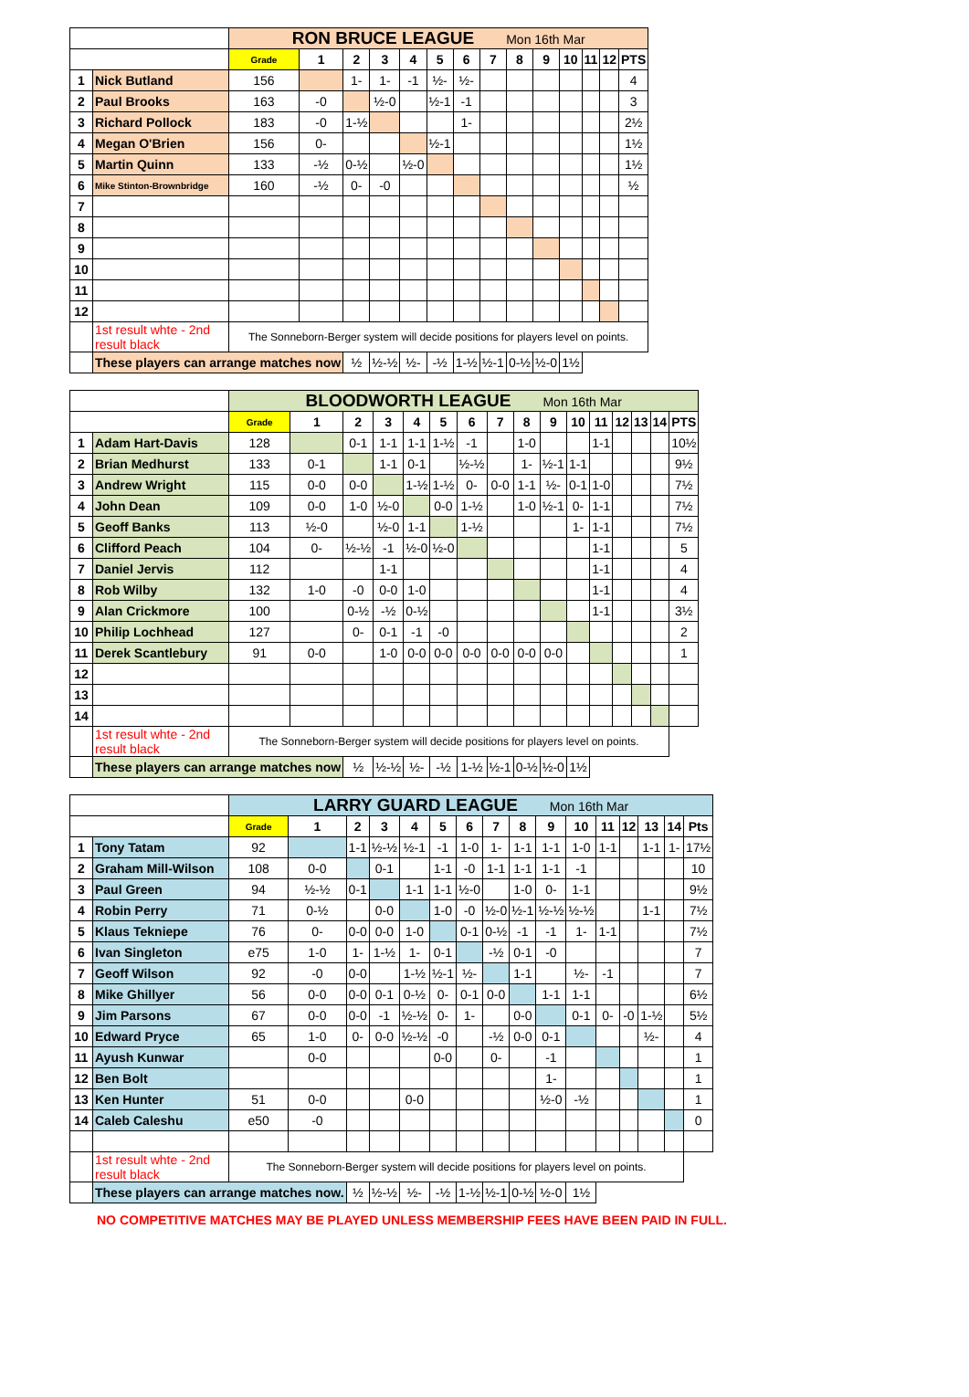| | | RON BRUCE LEAGUE Mon 16th Mar | | | | | | | | | | | | | |
| | | Grade | 1 | 2 | 3 | 4 | 5 | 6 | 7 | 8 | 9 | 10 | 11 | 12 | PTS |
| 1 | Nick Butland | 156 | | 1- | 1- | -1 | ½- | ½- | | | | | | | 4 |
| 2 | Paul Brooks | 163 | -0 | | ½-0 | | ½-1 | -1 | | | | | | | 3 |
| 3 | Richard Pollock | 183 | -0 | 1-½ | | | | 1- | | | | | | | 2½ |
| 4 | Megan O'Brien | 156 | 0- | | | | ½-1 | | | | | | | | 1½ |
| 5 | Martin Quinn | 133 | -½ | 0-½ | | ½-0 | | | | | | | | | 1½ |
| 6 | Mike Stinton-Brownbridge | 160 | -½ | 0- | -0 | | | | | | | | | | ½ |
| 7 | | | | | | | | | | | | | | | |
| 8 | | | | | | | | | | | | | | | |
| 9 | | | | | | | | | | | | | | | |
| 10 | | | | | | | | | | | | | | | |
| 11 | | | | | | | | | | | | | | | |
| 12 | | | | | | | | | | | | | | | |
| | 1st result whte - 2nd result black | The Sonneborn-Berger system will decide positions for players level on points. | | | | | | | | | | | | | |
| | These players can arrange matches now | | | ½ | ½-½ | ½- | -½ | 1-½ | ½-1 | 0-½ | ½-0 | 1½ | | | |
| | | BLOODWORTH LEAGUE Mon 16th Mar | | | | | | | | | | | | | | | |
| | | Grade | 1 | 2 | 3 | 4 | 5 | 6 | 7 | 8 | 9 | 10 | 11 | 12 | 13 | 14 | PTS |
| 1 | Adam Hart-Davis | 128 | | 0-1 | 1-1 | 1-1 | 1-½ | -1 | | 1-0 | | | 1-1 | | | | 10½ |
| 2 | Brian Medhurst | 133 | 0-1 | | 1-1 | 0-1 | | ½-½ | | 1- | ½-1 | 1-1 | | | | | 9½ |
| 3 | Andrew Wright | 115 | 0-0 | 0-0 | | 1-½ | 1-½ | 0- | 0-0 | 1-1 | ½- | 0-1 | 1-0 | | | | 7½ |
| 4 | John Dean | 109 | 0-0 | 1-0 | ½-0 | | 0-0 | 1-½ | | 1-0 | ½-1 | 0- | 1-1 | | | | 7½ |
| 5 | Geoff Banks | 113 | ½-0 | | ½-0 | 1-1 | | 1-½ | | | | 1- | 1-1 | | | | 7½ |
| 6 | Clifford Peach | 104 | 0- | ½-½ | -1 | ½-0 | ½-0 | | | | | | 1-1 | | | | 5 |
| 7 | Daniel Jervis | 112 | | | 1-1 | | | | | | | | 1-1 | | | | 4 |
| 8 | Rob Wilby | 132 | 1-0 | -0 | 0-0 | 1-0 | | | | | | | 1-1 | | | | 4 |
| 9 | Alan Crickmore | 100 | | 0-½ | -½ | 0-½ | | | | | | | 1-1 | | | | 3½ |
| 10 | Philip Lochhead | 127 | | 0- | 0-1 | -1 | -0 | | | | | | | | | | 2 |
| 11 | Derek Scantlebury | 91 | 0-0 | | 1-0 | 0-0 | 0-0 | 0-0 | 0-0 | 0-0 | 0-0 | | | | | | 1 |
| 12 | | | | | | | | | | | | | | | | | |
| 13 | | | | | | | | | | | | | | | | | |
| 14 | | | | | | | | | | | | | | | | | |
| | 1st result whte - 2nd result black | The Sonneborn-Berger system will decide positions for players level on points. | | | | | | | | | | | | | | | |
| | These players can arrange matches now | | | ½ | ½-½ | ½- | -½ | 1-½ | ½-1 | 0-½ | ½-0 | 1½ | | | | | |
| | | LARRY GUARD LEAGUE Mon 16th Mar | | | | | | | | | | | | | | | |
| | | Grade | 1 | 2 | 3 | 4 | 5 | 6 | 7 | 8 | 9 | 10 | 11 | 12 | 13 | 14 | Pts |
| 1 | Tony Tatam | 92 | | 1-1 | ½-½ | ½-1 | -1 | 1-0 | 1- | 1-1 | 1-1 | 1-0 | 1-1 | | 1-1 | 1- | 17½ |
| 2 | Graham Mill-Wilson | 108 | 0-0 | | 0-1 | | 1-1 | -0 | 1-1 | 1-1 | 1-1 | -1 | | | | | 10 |
| 3 | Paul Green | 94 | ½-½ | 0-1 | | 1-1 | 1-1 | ½-0 | | 1-0 | 0- | 1-1 | | | | | 9½ |
| 4 | Robin Perry | 71 | 0-½ | | 0-0 | | 1-0 | -0 | ½-0 | ½-1 | ½-½ | ½-½ | | | 1-1 | | 7½ |
| 5 | Klaus Tekniepe | 76 | 0- | 0-0 | 0-0 | 1-0 | | 0-1 | 0-½ | -1 | -1 | 1- | 1-1 | | | | 7½ |
| 6 | Ivan Singleton | e75 | 1-0 | 1- | 1-½ | 1- | 0-1 | | -½ | 0-1 | -0 | | | | | | 7 |
| 7 | Geoff Wilson | 92 | -0 | 0-0 | | 1-½ | ½-1 | ½- | | 1-1 | | ½- | -1 | | | | 7 |
| 8 | Mike Ghillyer | 56 | 0-0 | 0-0 | 0-1 | 0-½ | 0- | 0-1 | 0-0 | | 1-1 | 1-1 | | | | | 6½ |
| 9 | Jim Parsons | 67 | 0-0 | 0-0 | -1 | ½-½ | 0- | 1- | | 0-0 | | 0-1 | 0- | -0 | 1-½ | | 5½ |
| 10 | Edward Pryce | 65 | 1-0 | 0- | 0-0 | ½-½ | -0 | | -½ | 0-0 | 0-1 | | | | ½- | | 4 |
| 11 | Ayush Kunwar | | 0-0 | | | | 0-0 | | 0- | | -1 | | | | | | 1 |
| 12 | Ben Bolt | | | | | | | | | | 1- | | | | | | 1 |
| 13 | Ken Hunter | 51 | 0-0 | | | 0-0 | | | | | ½-0 | -½ | | | | | 1 |
| 14 | Caleb Caleshu | e50 | -0 | | | | | | | | | | | | | | 0 |
| | 1st result whte - 2nd result black | The Sonneborn-Berger system will decide positions for players level on points. | | | | | | | | | | | | | | | |
| | These players can arrange matches now. | | | ½ | ½-½ | ½- | -½ | 1-½ | ½-1 | 0-½ | ½-0 | 1½ | | | | | |
NO COMPETITIVE MATCHES MAY BE PLAYED UNLESS MEMBERSHIP FEES HAVE BEEN PAID IN FULL.